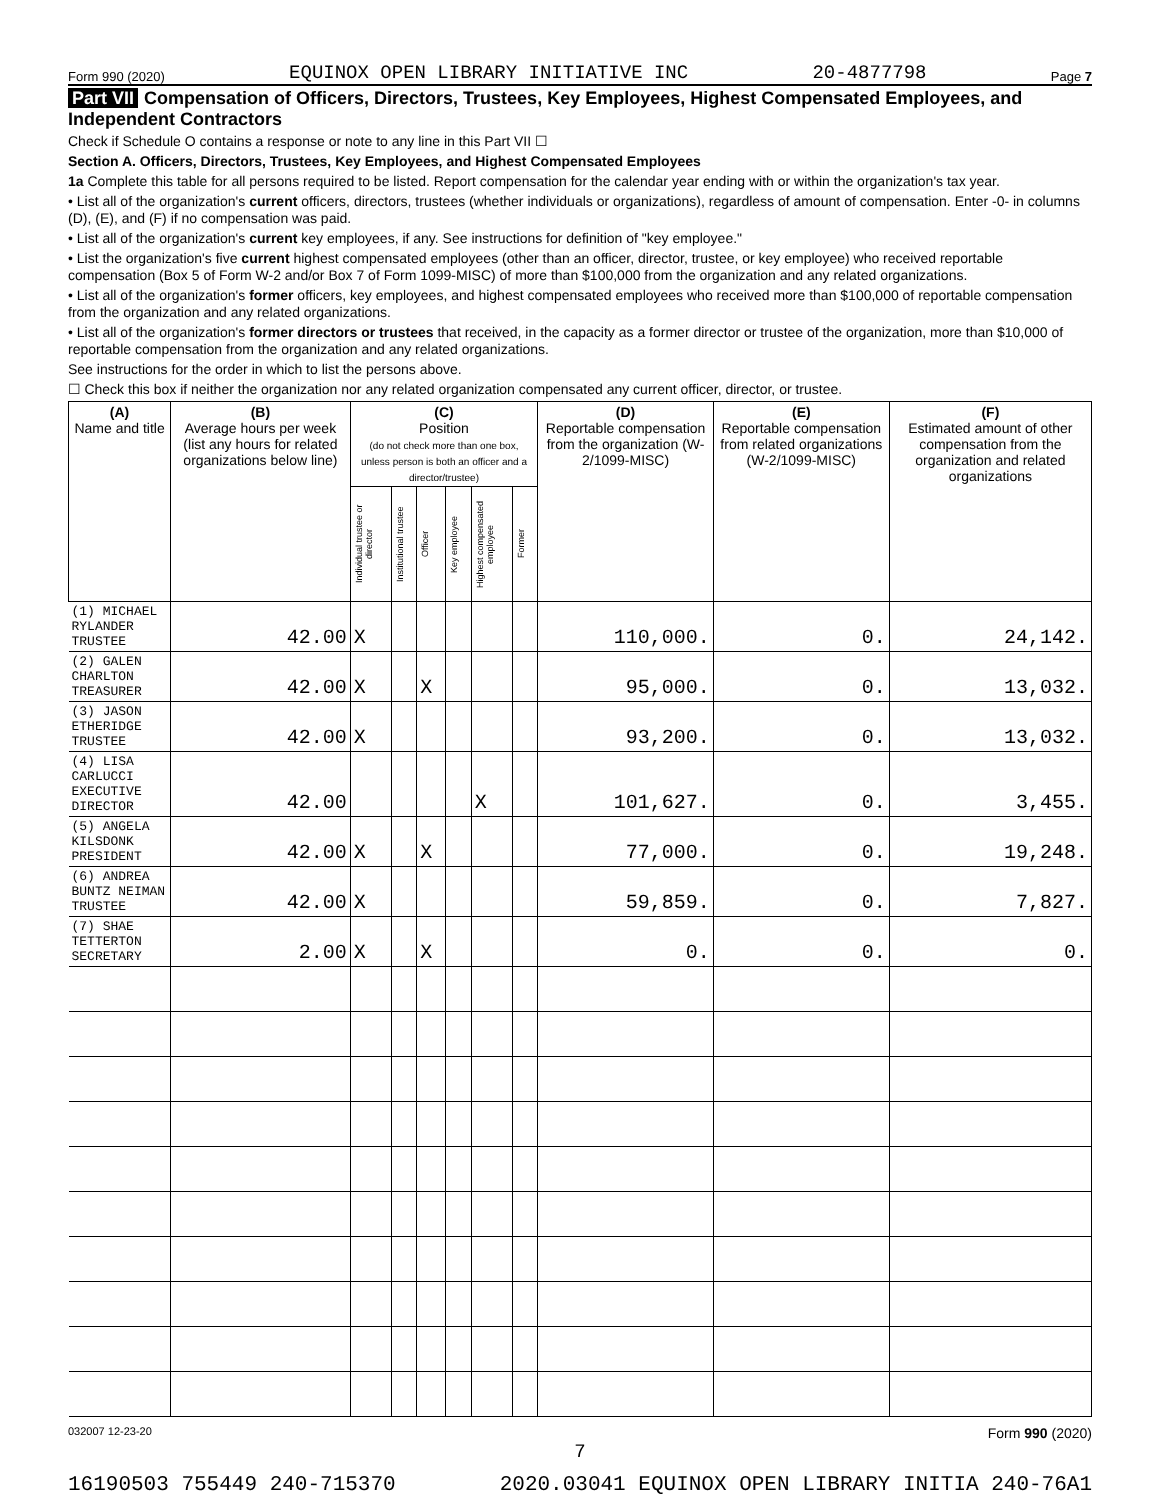Form 990 (2020) EQUINOX OPEN LIBRARY INITIATIVE INC 20-4877798 Page 7
Part VII Compensation of Officers, Directors, Trustees, Key Employees, Highest Compensated Employees, and Independent Contractors
Check if Schedule O contains a response or note to any line in this Part VII ☐
Section A. Officers, Directors, Trustees, Key Employees, and Highest Compensated Employees
1a Complete this table for all persons required to be listed. Report compensation for the calendar year ending with or within the organization's tax year.
• List all of the organization's current officers, directors, trustees (whether individuals or organizations), regardless of amount of compensation. Enter -0- in columns (D), (E), and (F) if no compensation was paid.
• List all of the organization's current key employees, if any. See instructions for definition of "key employee."
• List the organization's five current highest compensated employees (other than an officer, director, trustee, or key employee) who received reportable compensation (Box 5 of Form W-2 and/or Box 7 of Form 1099-MISC) of more than $100,000 from the organization and any related organizations.
• List all of the organization's former officers, key employees, and highest compensated employees who received more than $100,000 of reportable compensation from the organization and any related organizations.
• List all of the organization's former directors or trustees that received, in the capacity as a former director or trustee of the organization, more than $10,000 of reportable compensation from the organization and any related organizations.
See instructions for the order in which to list the persons above.
☐ Check this box if neither the organization nor any related organization compensated any current officer, director, or trustee.
| (A) Name and title | (B) Average hours per week (list any hours for related organizations below line) | (C) Position (do not check more than one box, unless person is both an officer and a director/trustee) | | | | | | (D) Reportable compensation from the organization (W-2/1099-MISC) | (E) Reportable compensation from related organizations (W-2/1099-MISC) | (F) Estimated amount of other compensation from the organization and related organizations |
| --- | --- | --- | --- | --- | --- | --- | --- | --- | --- | --- |
| | | Individual trustee or director | Institutional trustee | Officer | Key employee | Highest compensated employee | Former | | | |
| (1) MICHAEL RYLANDER TRUSTEE | 42.00 | X | | | | | | 110,000. | 0. | 24,142. |
| (2) GALEN CHARLTON TREASURER | 42.00 | X | | X | | | | 95,000. | 0. | 13,032. |
| (3) JASON ETHERIDGE TRUSTEE | 42.00 | X | | | | | | 93,200. | 0. | 13,032. |
| (4) LISA CARLUCCI EXECUTIVE DIRECTOR | 42.00 | | | | | X | | 101,627. | 0. | 3,455. |
| (5) ANGELA KILSDONK PRESIDENT | 42.00 | X | | X | | | | 77,000. | 0. | 19,248. |
| (6) ANDREA BUNTZ NEIMAN TRUSTEE | 42.00 | X | | | | | | 59,859. | 0. | 7,827. |
| (7) SHAE TETTERTON SECRETARY | 2.00 | X | | X | | | | 0. | 0. | 0. |
032007 12-23-20 Form 990 (2020)
7
16190503 755449 240-715370 2020.03041 EQUINOX OPEN LIBRARY INITIA 240-76A1